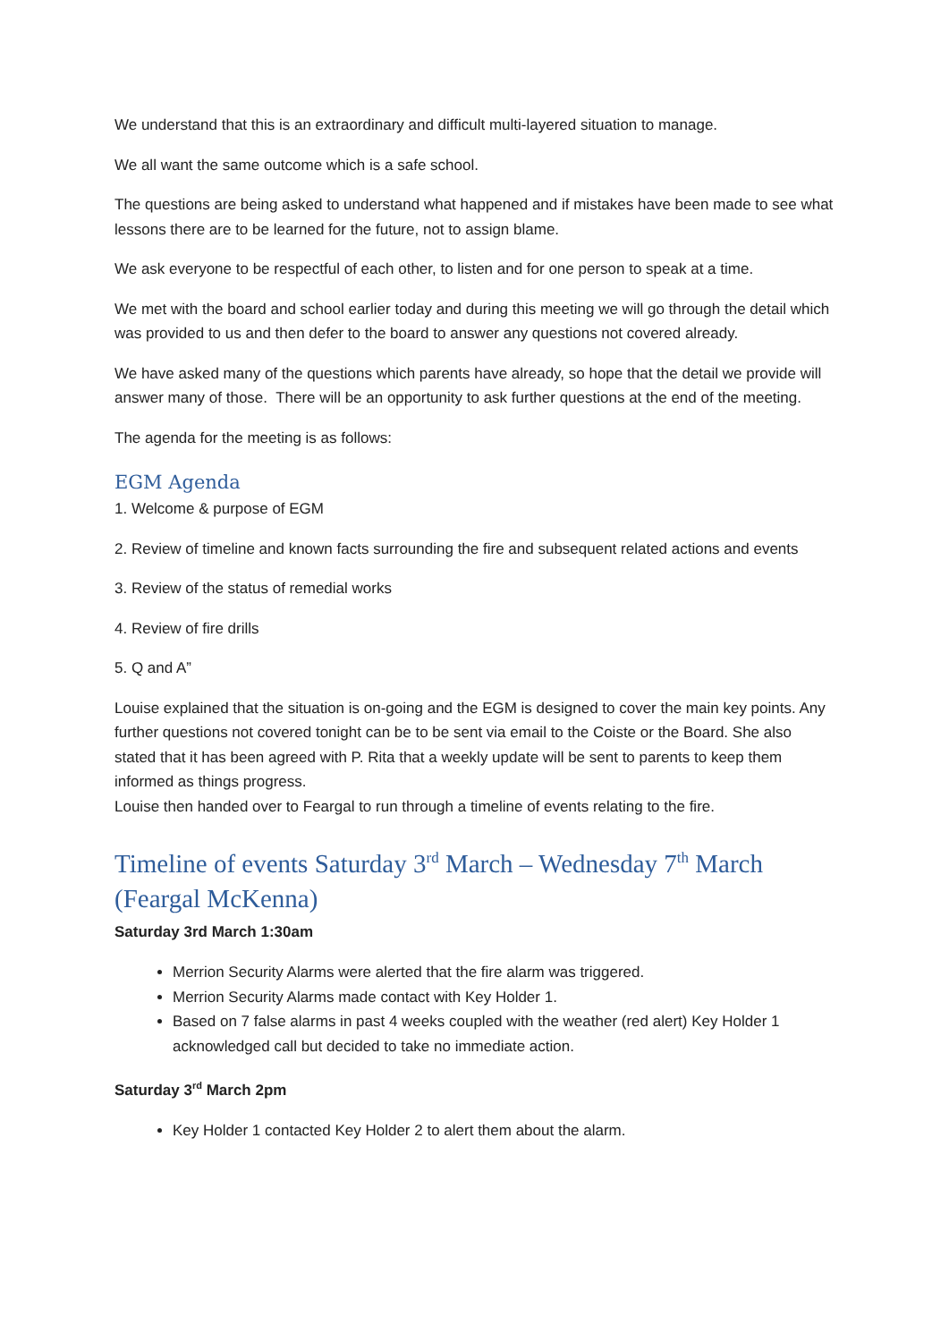We understand that this is an extraordinary and difficult multi-layered situation to manage.
We all want the same outcome which is a safe school.
The questions are being asked to understand what happened and if mistakes have been made to see what lessons there are to be learned for the future, not to assign blame.
We ask everyone to be respectful of each other, to listen and for one person to speak at a time.
We met with the board and school earlier today and during this meeting we will go through the detail which was provided to us and then defer to the board to answer any questions not covered already.
We have asked many of the questions which parents have already, so hope that the detail we provide will answer many of those. There will be an opportunity to ask further questions at the end of the meeting.
The agenda for the meeting is as follows:
EGM Agenda
1. Welcome & purpose of EGM
2. Review of timeline and known facts surrounding the fire and subsequent related actions and events
3. Review of the status of remedial works
4. Review of fire drills
5. Q and A”
Louise explained that the situation is on-going and the EGM is designed to cover the main key points. Any further questions not covered tonight can be to be sent via email to the Coiste or the Board. She also stated that it has been agreed with P. Rita that a weekly update will be sent to parents to keep them informed as things progress.
Louise then handed over to Feargal to run through a timeline of events relating to the fire.
Timeline of events Saturday 3<sup>rd</sup> March – Wednesday 7<sup>th</sup> March (Feargal McKenna)
Saturday 3rd March 1:30am
Merrion Security Alarms were alerted that the fire alarm was triggered.
Merrion Security Alarms made contact with Key Holder 1.
Based on 7 false alarms in past 4 weeks coupled with the weather (red alert) Key Holder 1 acknowledged call but decided to take no immediate action.
Saturday 3<sup>rd</sup> March 2pm
Key Holder 1 contacted Key Holder 2 to alert them about the alarm.